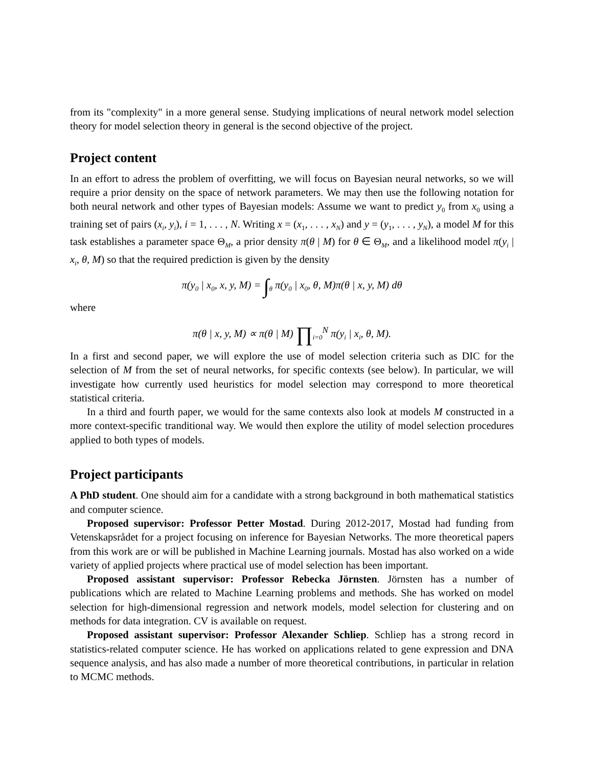from its "complexity" in a more general sense. Studying implications of neural network model selection theory for model selection theory in general is the second objective of the project.
Project content
In an effort to adress the problem of overfitting, we will focus on Bayesian neural networks, so we will require a prior density on the space of network parameters. We may then use the following notation for both neural network and other types of Bayesian models: Assume we want to predict y<sub>0</sub> from x<sub>0</sub> using a training set of pairs (x<sub>i</sub>, y<sub>i</sub>), i = 1, . . . , N. Writing x = (x<sub>1</sub>, . . . , x<sub>N</sub>) and y = (y<sub>1</sub>, . . . , y<sub>N</sub>), a model M for this task establishes a parameter space Θ<sub>M</sub>, a prior density π(θ | M) for θ ∈ Θ<sub>M</sub>, and a likelihood model π(y<sub>i</sub> | x<sub>i</sub>, θ, M) so that the required prediction is given by the density
π(y<sub>0</sub> | x<sub>0</sub>, x, y, M) = ∫<sub>θ</sub> π(y<sub>0</sub> | x<sub>0</sub>, θ, M)π(θ | x, y, M) dθ
where
π(θ | x, y, M) ∝ π(θ | M) ∏<sub>i=0</sub><sup>N</sup> π(y<sub>i</sub> | x<sub>i</sub>, θ, M).
In a first and second paper, we will explore the use of model selection criteria such as DIC for the selection of M from the set of neural networks, for specific contexts (see below). In particular, we will investigate how currently used heuristics for model selection may correspond to more theoretical statistical criteria.
In a third and fourth paper, we would for the same contexts also look at models M constructed in a more context-specific tranditional way. We would then explore the utility of model selection procedures applied to both types of models.
Project participants
A PhD student. One should aim for a candidate with a strong background in both mathematical statistics and computer science.
Proposed supervisor: Professor Petter Mostad. During 2012-2017, Mostad had funding from Vetenskapsrådet for a project focusing on inference for Bayesian Networks. The more theoretical papers from this work are or will be published in Machine Learning journals. Mostad has also worked on a wide variety of applied projects where practical use of model selection has been important.
Proposed assistant supervisor: Professor Rebecka Jörnsten. Jörnsten has a number of publications which are related to Machine Learning problems and methods. She has worked on model selection for high-dimensional regression and network models, model selection for clustering and on methods for data integration. CV is available on request.
Proposed assistant supervisor: Professor Alexander Schliep. Schliep has a strong record in statistics-related computer science. He has worked on applications related to gene expression and DNA sequence analysis, and has also made a number of more theoretical contributions, in particular in relation to MCMC methods.